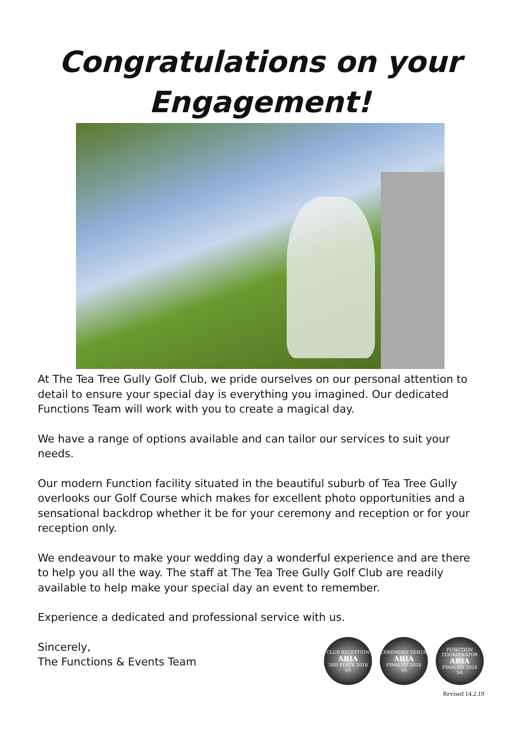Congratulations on your
Engagement!
At The Tea Tree Gully Golf Club, we pride ourselves on our personal attention to detail to ensure your special day is everything you imagined. Our dedicated Functions Team will work with you to create a magical day.
We have a range of options available and can tailor our services to suit your needs.
Our modern Function facility situated in the beautiful suburb of Tea Tree Gully overlooks our Golf Course which makes for excellent photo opportunities and a sensational backdrop whether it be for your ceremony and reception or for your reception only.
We endeavour to make your wedding day a wonderful experience and are there to help you all the way. The staff at The Tea Tree Gully Golf Club are readily available to help make your special day an event to remember.
Experience a dedicated and professional service with us.
Sincerely,
The Functions & Events Team
CLUB RECEPTION
ABIA
3RD PLACE 2018
SA
CEREMONY VENUE
ABIA
FINALIST 2018
SA
FUNCTION COORDINATOR
ABIA
FINALIST 2018
SA
Revised 14.2.19